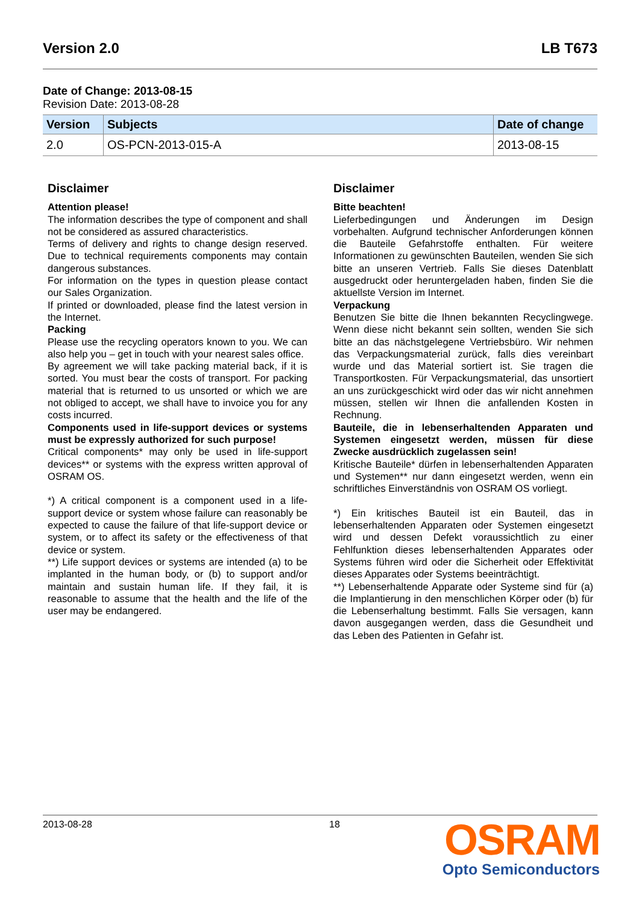Version 2.0 LB T673
Date of Change: 2013-08-15
Revision Date: 2013-08-28
| Version | Subjects | Date of change |
| --- | --- | --- |
| 2.0 | OS-PCN-2013-015-A | 2013-08-15 |
Disclaimer
Attention please!
The information describes the type of component and shall not be considered as assured characteristics.
Terms of delivery and rights to change design reserved. Due to technical requirements components may contain dangerous substances.
For information on the types in question please contact our Sales Organization.
If printed or downloaded, please find the latest version in the Internet.
Packing
Please use the recycling operators known to you. We can also help you – get in touch with your nearest sales office.
By agreement we will take packing material back, if it is sorted. You must bear the costs of transport. For packing material that is returned to us unsorted or which we are not obliged to accept, we shall have to invoice you for any costs incurred.
Components used in life-support devices or systems must be expressly authorized for such purpose!
Critical components* may only be used in life-support devices** or systems with the express written approval of OSRAM OS.
*) A critical component is a component used in a life-support device or system whose failure can reasonably be expected to cause the failure of that life-support device or system, or to affect its safety or the effectiveness of that device or system.
**) Life support devices or systems are intended (a) to be implanted in the human body, or (b) to support and/or maintain and sustain human life. If they fail, it is reasonable to assume that the health and the life of the user may be endangered.
Disclaimer
Bitte beachten!
Lieferbedingungen und Änderungen im Design vorbehalten. Aufgrund technischer Anforderungen können die Bauteile Gefahrstoffe enthalten. Für weitere Informationen zu gewünschten Bauteilen, wenden Sie sich bitte an unseren Vertrieb. Falls Sie dieses Datenblatt ausgedruckt oder heruntergeladen haben, finden Sie die aktuellste Version im Internet.
Verpackung
Benutzen Sie bitte die Ihnen bekannten Recyclingwege. Wenn diese nicht bekannt sein sollten, wenden Sie sich bitte an das nächstgelegene Vertriebsbüro. Wir nehmen das Verpackungsmaterial zurück, falls dies vereinbart wurde und das Material sortiert ist. Sie tragen die Transportkosten. Für Verpackungsmaterial, das unsortiert an uns zurückgeschickt wird oder das wir nicht annehmen müssen, stellen wir Ihnen die anfallenden Kosten in Rechnung.
Bauteile, die in lebenserhaltenden Apparaten und Systemen eingesetzt werden, müssen für diese Zwecke ausdrücklich zugelassen sein!
Kritische Bauteile* dürfen in lebenserhaltenden Apparaten und Systemen** nur dann eingesetzt werden, wenn ein schriftliches Einverständnis von OSRAM OS vorliegt.
*) Ein kritisches Bauteil ist ein Bauteil, das in lebenserhaltenden Apparaten oder Systemen eingesetzt wird und dessen Defekt voraussichtlich zu einer Fehlfunktion dieses lebenserhaltenden Apparates oder Systems führen wird oder die Sicherheit oder Effektivität dieses Apparates oder Systems beeinträchtigt.
**) Lebenserhaltende Apparate oder Systeme sind für (a) die Implantierung in den menschlichen Körper oder (b) für die Lebenserhaltung bestimmt. Falls Sie versagen, kann davon ausgegangen werden, dass die Gesundheit und das Leben des Patienten in Gefahr ist.
2013-08-28 18
OSRAM
Opto Semiconductors